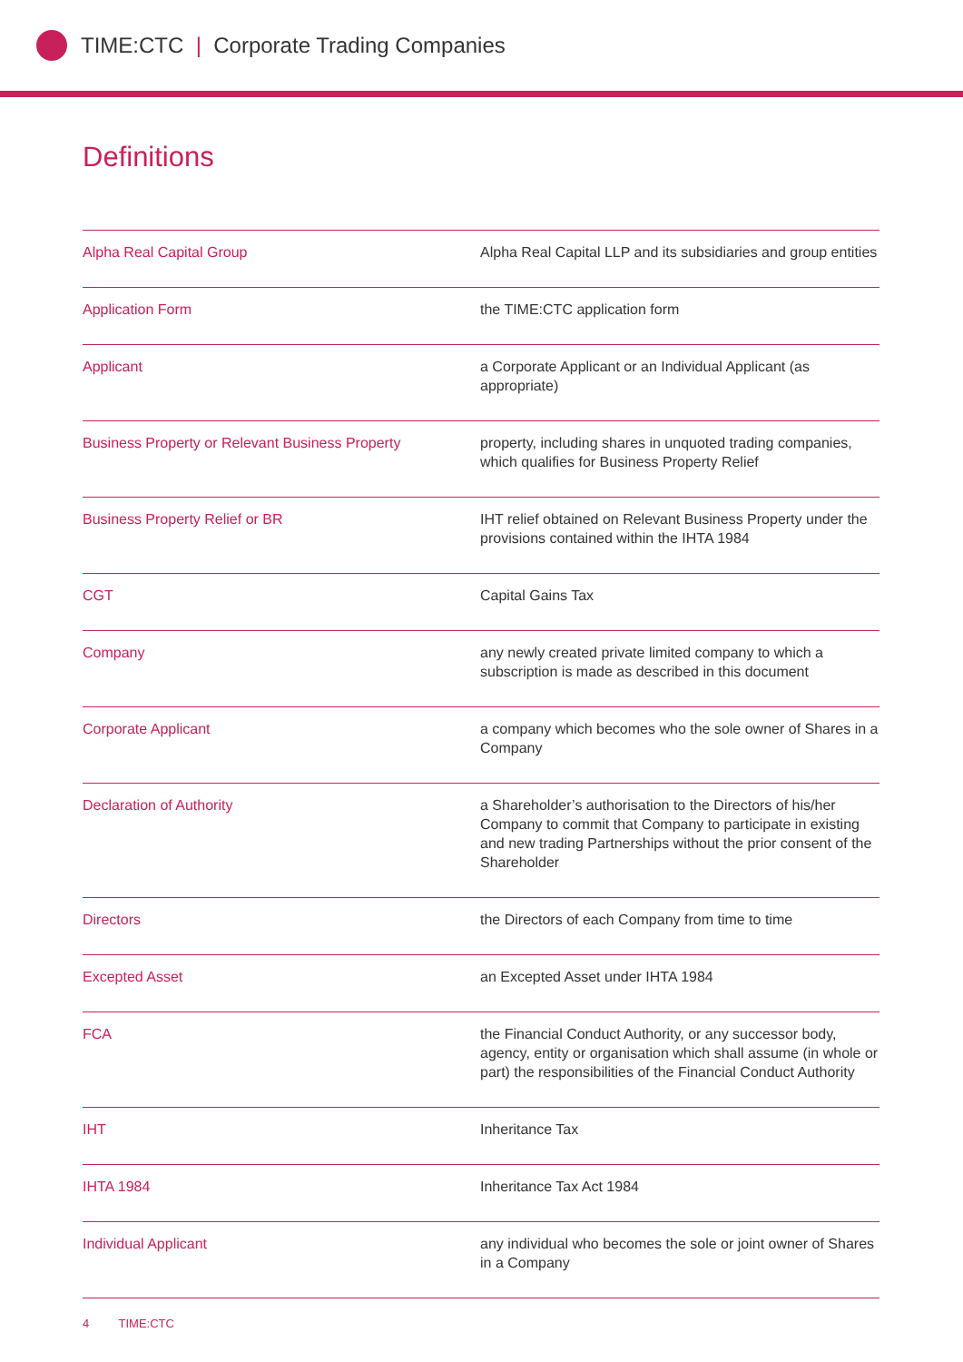TIME:CTC | Corporate Trading Companies
Definitions
| Alpha Real Capital Group | Alpha Real Capital LLP and its subsidiaries and group entities |
| Application Form | the TIME:CTC application form |
| Applicant | a Corporate Applicant or an Individual Applicant (as appropriate) |
| Business Property or Relevant Business Property | property, including shares in unquoted trading companies, which qualifies for Business Property Relief |
| Business Property Relief or BR | IHT relief obtained on Relevant Business Property under the provisions contained within the IHTA 1984 |
| CGT | Capital Gains Tax |
| Company | any newly created private limited company to which a subscription is made as described in this document |
| Corporate Applicant | a company which becomes who the sole owner of Shares in a Company |
| Declaration of Authority | a Shareholder’s authorisation to the Directors of his/her Company to commit that Company to participate in existing and new trading Partnerships without the prior consent of the Shareholder |
| Directors | the Directors of each Company from time to time |
| Excepted Asset | an Excepted Asset under IHTA 1984 |
| FCA | the Financial Conduct Authority, or any successor body, agency, entity or organisation which shall assume (in whole or part) the responsibilities of the Financial Conduct Authority |
| IHT | Inheritance Tax |
| IHTA 1984 | Inheritance Tax Act 1984 |
| Individual Applicant | any individual who becomes the sole or joint owner of Shares in a Company |
4 TIME:CTC